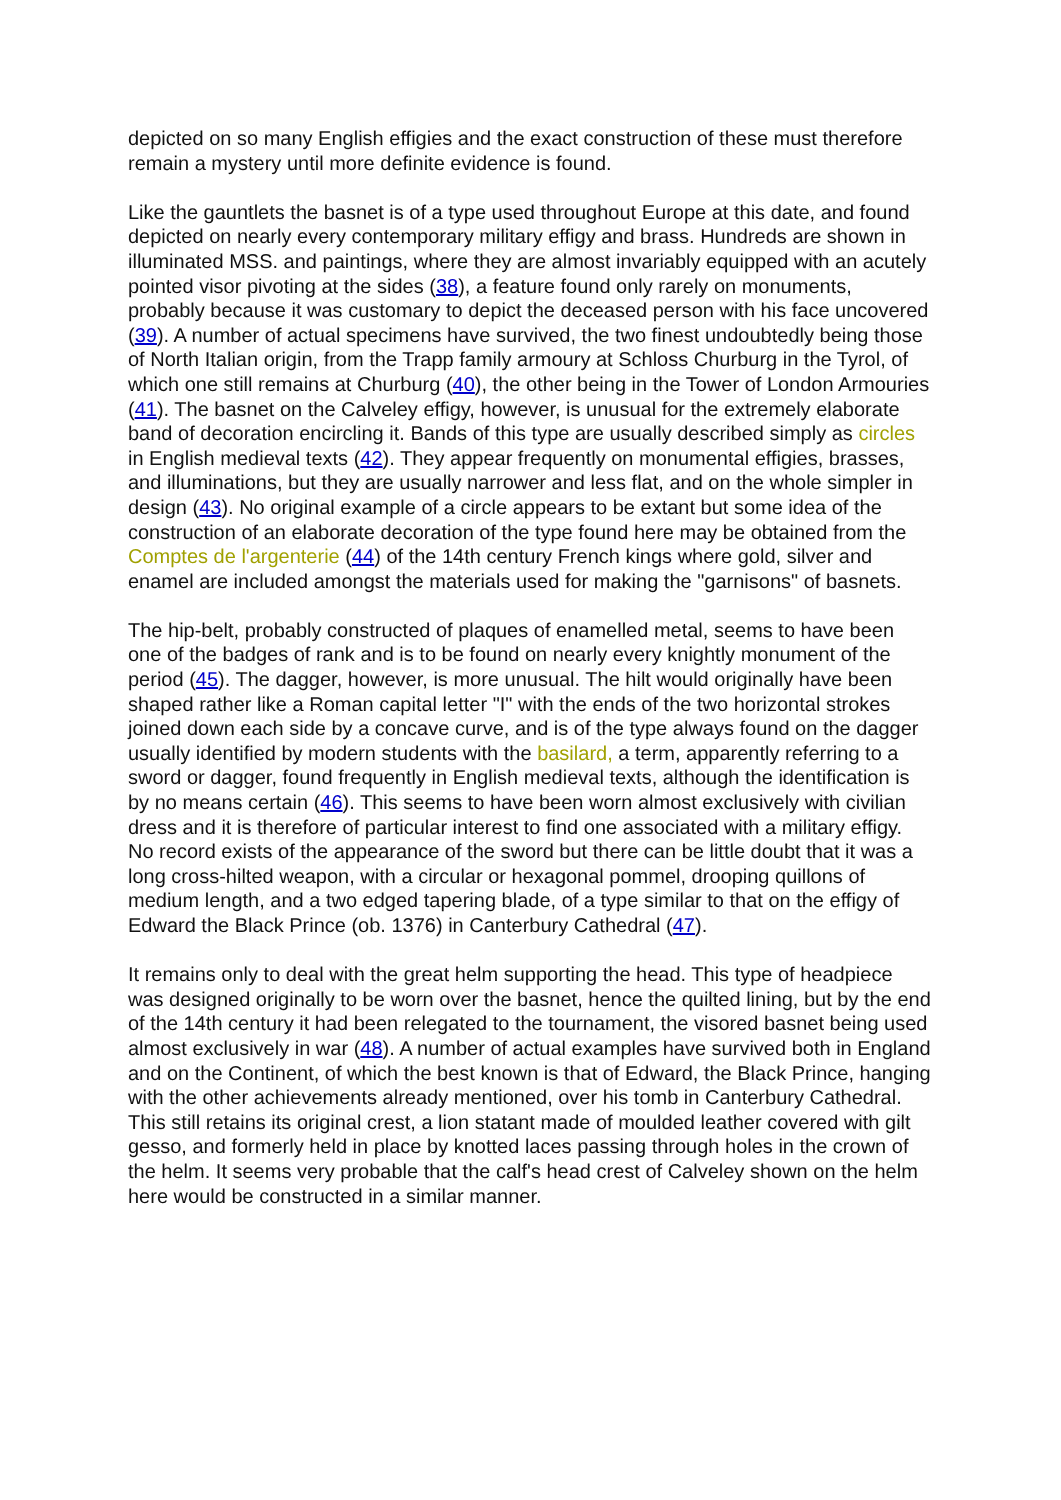depicted on so many English effigies and the exact construction of these must therefore remain a mystery until more definite evidence is found.
Like the gauntlets the basnet is of a type used throughout Europe at this date, and found depicted on nearly every contemporary military effigy and brass. Hundreds are shown in illuminated MSS. and paintings, where they are almost invariably equipped with an acutely pointed visor pivoting at the sides (38), a feature found only rarely on monuments, probably because it was customary to depict the deceased person with his face uncovered (39). A number of actual specimens have survived, the two finest undoubtedly being those of North Italian origin, from the Trapp family armoury at Schloss Churburg in the Tyrol, of which one still remains at Churburg (40), the other being in the Tower of London Armouries (41). The basnet on the Calveley effigy, however, is unusual for the extremely elaborate band of decoration encircling it. Bands of this type are usually described simply as circles in English medieval texts (42). They appear frequently on monumental effigies, brasses, and illuminations, but they are usually narrower and less flat, and on the whole simpler in design (43). No original example of a circle appears to be extant but some idea of the construction of an elaborate decoration of the type found here may be obtained from the Comptes de l'argenterie (44) of the 14th century French kings where gold, silver and enamel are included amongst the materials used for making the "garnisons" of basnets.
The hip-belt, probably constructed of plaques of enamelled metal, seems to have been one of the badges of rank and is to be found on nearly every knightly monument of the period (45). The dagger, however, is more unusual. The hilt would originally have been shaped rather like a Roman capital letter "I" with the ends of the two horizontal strokes joined down each side by a concave curve, and is of the type always found on the dagger usually identified by modern students with the basilard, a term, apparently referring to a sword or dagger, found frequently in English medieval texts, although the identification is by no means certain (46). This seems to have been worn almost exclusively with civilian dress and it is therefore of particular interest to find one associated with a military effigy. No record exists of the appearance of the sword but there can be little doubt that it was a long cross-hilted weapon, with a circular or hexagonal pommel, drooping quillons of medium length, and a two edged tapering blade, of a type similar to that on the effigy of Edward the Black Prince (ob. 1376) in Canterbury Cathedral (47).
It remains only to deal with the great helm supporting the head. This type of headpiece was designed originally to be worn over the basnet, hence the quilted lining, but by the end of the 14th century it had been relegated to the tournament, the visored basnet being used almost exclusively in war (48). A number of actual examples have survived both in England and on the Continent, of which the best known is that of Edward, the Black Prince, hanging with the other achievements already mentioned, over his tomb in Canterbury Cathedral. This still retains its original crest, a lion statant made of moulded leather covered with gilt gesso, and formerly held in place by knotted laces passing through holes in the crown of the helm. It seems very probable that the calf's head crest of Calveley shown on the helm here would be constructed in a similar manner.